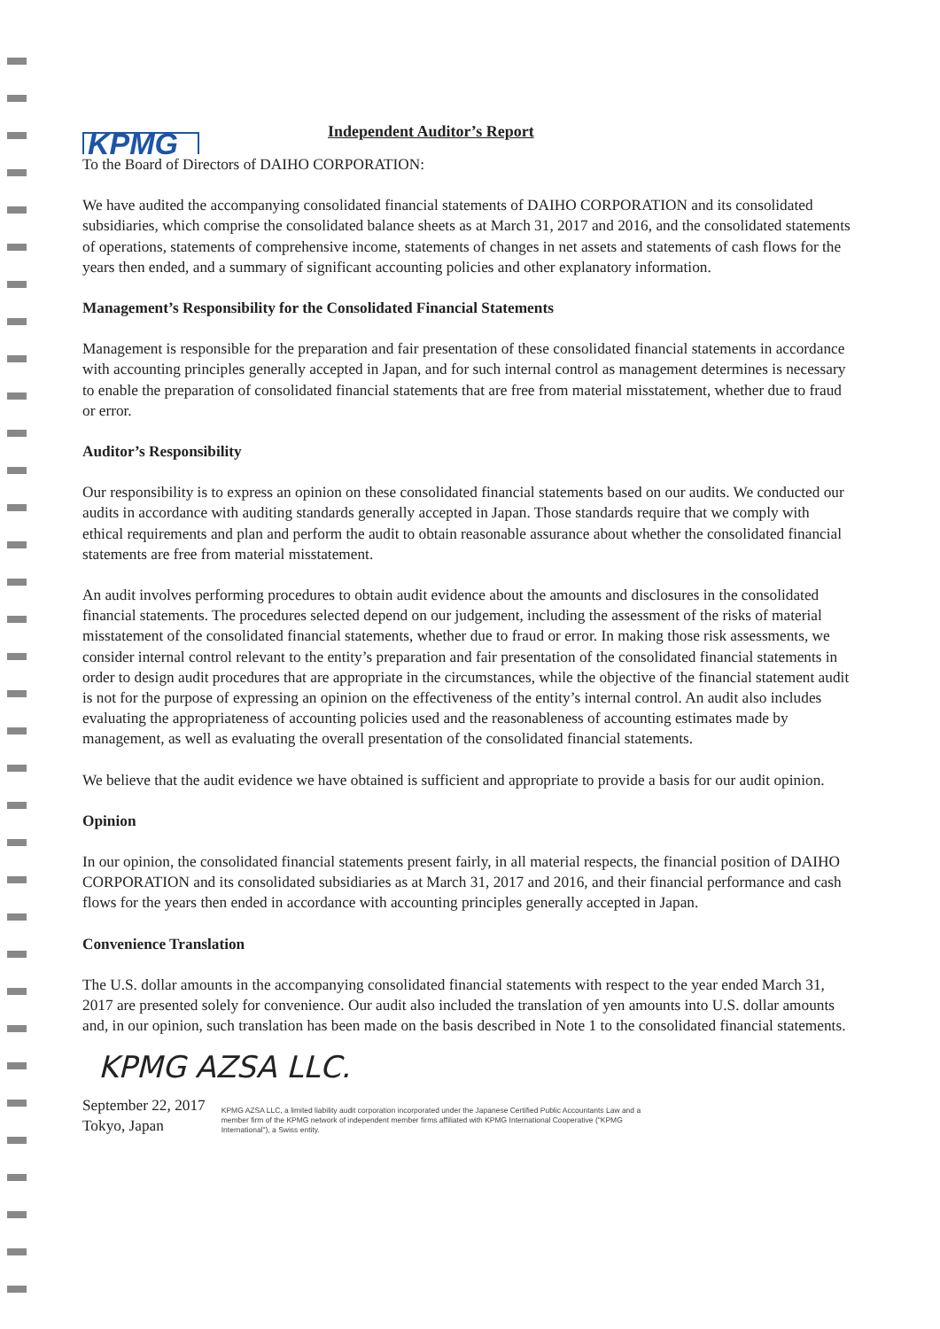KPMG
Independent Auditor’s Report
To the Board of Directors of DAIHO CORPORATION:
We have audited the accompanying consolidated financial statements of DAIHO CORPORATION and its consolidated subsidiaries, which comprise the consolidated balance sheets as at March 31, 2017 and 2016, and the consolidated statements of operations, statements of comprehensive income, statements of changes in net assets and statements of cash flows for the years then ended, and a summary of significant accounting policies and other explanatory information.
Management’s Responsibility for the Consolidated Financial Statements
Management is responsible for the preparation and fair presentation of these consolidated financial statements in accordance with accounting principles generally accepted in Japan, and for such internal control as management determines is necessary to enable the preparation of consolidated financial statements that are free from material misstatement, whether due to fraud or error.
Auditor’s Responsibility
Our responsibility is to express an opinion on these consolidated financial statements based on our audits. We conducted our audits in accordance with auditing standards generally accepted in Japan. Those standards require that we comply with ethical requirements and plan and perform the audit to obtain reasonable assurance about whether the consolidated financial statements are free from material misstatement.
An audit involves performing procedures to obtain audit evidence about the amounts and disclosures in the consolidated financial statements. The procedures selected depend on our judgement, including the assessment of the risks of material misstatement of the consolidated financial statements, whether due to fraud or error. In making those risk assessments, we consider internal control relevant to the entity’s preparation and fair presentation of the consolidated financial statements in order to design audit procedures that are appropriate in the circumstances, while the objective of the financial statement audit is not for the purpose of expressing an opinion on the effectiveness of the entity’s internal control. An audit also includes evaluating the appropriateness of accounting policies used and the reasonableness of accounting estimates made by management, as well as evaluating the overall presentation of the consolidated financial statements.
We believe that the audit evidence we have obtained is sufficient and appropriate to provide a basis for our audit opinion.
Opinion
In our opinion, the consolidated financial statements present fairly, in all material respects, the financial position of DAIHO CORPORATION and its consolidated subsidiaries as at March 31, 2017 and 2016, and their financial performance and cash flows for the years then ended in accordance with accounting principles generally accepted in Japan.
Convenience Translation
The U.S. dollar amounts in the accompanying consolidated financial statements with respect to the year ended March 31, 2017 are presented solely for convenience. Our audit also included the translation of yen amounts into U.S. dollar amounts and, in our opinion, such translation has been made on the basis described in Note 1 to the consolidated financial statements.
KPMG AZSA LLC.
September 22, 2017
Tokyo, Japan
KPMG AZSA LLC, a limited liability audit corporation incorporated under the Japanese Certified Public Accountants Law and a member firm of the KPMG network of independent member firms affiliated with KPMG International Cooperative ("KPMG International"), a Swiss entity.